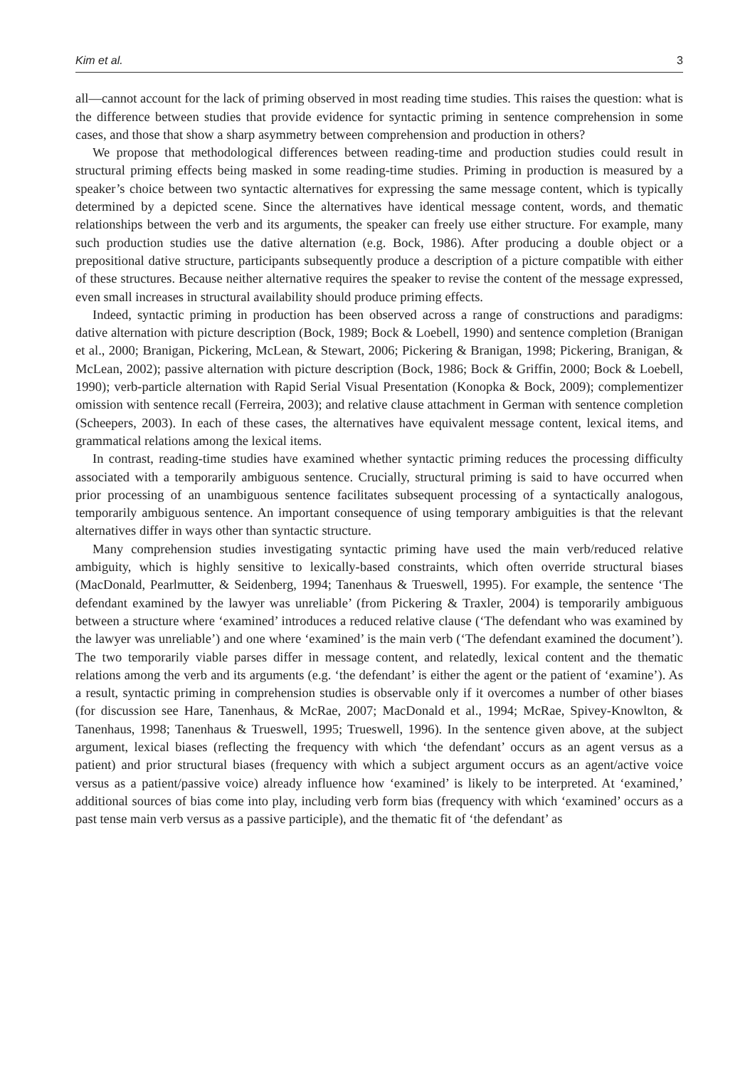Kim et al. 3
all—cannot account for the lack of priming observed in most reading time studies. This raises the question: what is the difference between studies that provide evidence for syntactic priming in sentence comprehension in some cases, and those that show a sharp asymmetry between comprehension and production in others?
We propose that methodological differences between reading-time and production studies could result in structural priming effects being masked in some reading-time studies. Priming in production is measured by a speaker’s choice between two syntactic alternatives for expressing the same message content, which is typically determined by a depicted scene. Since the alternatives have identical message content, words, and thematic relationships between the verb and its arguments, the speaker can freely use either structure. For example, many such production studies use the dative alternation (e.g. Bock, 1986). After producing a double object or a prepositional dative structure, participants subsequently produce a description of a picture compatible with either of these structures. Because neither alternative requires the speaker to revise the content of the message expressed, even small increases in structural availability should produce priming effects.
Indeed, syntactic priming in production has been observed across a range of constructions and paradigms: dative alternation with picture description (Bock, 1989; Bock & Loebell, 1990) and sentence completion (Branigan et al., 2000; Branigan, Pickering, McLean, & Stewart, 2006; Pickering & Branigan, 1998; Pickering, Branigan, & McLean, 2002); passive alternation with picture description (Bock, 1986; Bock & Griffin, 2000; Bock & Loebell, 1990); verb-particle alternation with Rapid Serial Visual Presentation (Konopka & Bock, 2009); complementizer omission with sentence recall (Ferreira, 2003); and relative clause attachment in German with sentence completion (Scheepers, 2003). In each of these cases, the alternatives have equivalent message content, lexical items, and grammatical relations among the lexical items.
In contrast, reading-time studies have examined whether syntactic priming reduces the processing difficulty associated with a temporarily ambiguous sentence. Crucially, structural priming is said to have occurred when prior processing of an unambiguous sentence facilitates subsequent processing of a syntactically analogous, temporarily ambiguous sentence. An important consequence of using temporary ambiguities is that the relevant alternatives differ in ways other than syntactic structure.
Many comprehension studies investigating syntactic priming have used the main verb/reduced relative ambiguity, which is highly sensitive to lexically-based constraints, which often override structural biases (MacDonald, Pearlmutter, & Seidenberg, 1994; Tanenhaus & Trueswell, 1995). For example, the sentence ‘The defendant examined by the lawyer was unreliable’ (from Pickering & Traxler, 2004) is temporarily ambiguous between a structure where ‘examined’ introduces a reduced relative clause (‘The defendant who was examined by the lawyer was unreliable’) and one where ‘examined’ is the main verb (‘The defendant examined the document’). The two temporarily viable parses differ in message content, and relatedly, lexical content and the thematic relations among the verb and its arguments (e.g. ‘the defendant’ is either the agent or the patient of ‘examine’). As a result, syntactic priming in comprehension studies is observable only if it overcomes a number of other biases (for discussion see Hare, Tanenhaus, & McRae, 2007; MacDonald et al., 1994; McRae, Spivey-Knowlton, & Tanenhaus, 1998; Tanenhaus & Trueswell, 1995; Trueswell, 1996). In the sentence given above, at the subject argument, lexical biases (reflecting the frequency with which ‘the defendant’ occurs as an agent versus as a patient) and prior structural biases (frequency with which a subject argument occurs as an agent/active voice versus as a patient/passive voice) already influence how ‘examined’ is likely to be interpreted. At ‘examined,’ additional sources of bias come into play, including verb form bias (frequency with which ‘examined’ occurs as a past tense main verb versus as a passive participle), and the thematic fit of ‘the defendant’ as